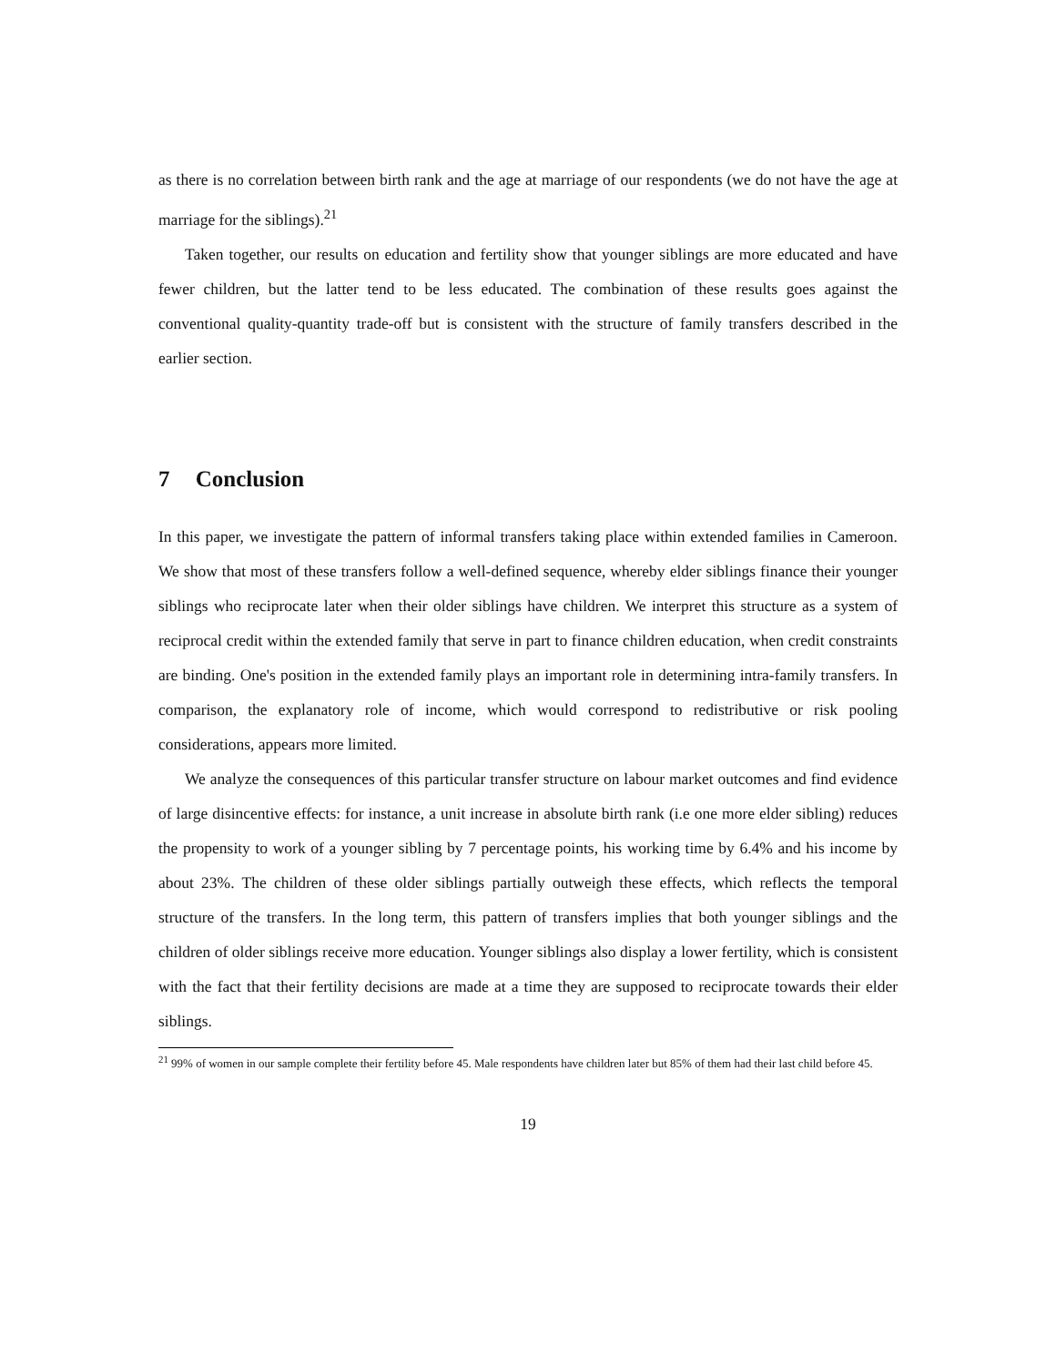as there is no correlation between birth rank and the age at marriage of our respondents (we do not have the age at marriage for the siblings).<sup>21</sup>
Taken together, our results on education and fertility show that younger siblings are more educated and have fewer children, but the latter tend to be less educated. The combination of these results goes against the conventional quality-quantity trade-off but is consistent with the structure of family transfers described in the earlier section.
7 Conclusion
In this paper, we investigate the pattern of informal transfers taking place within extended families in Cameroon. We show that most of these transfers follow a well-defined sequence, whereby elder siblings finance their younger siblings who reciprocate later when their older siblings have children. We interpret this structure as a system of reciprocal credit within the extended family that serve in part to finance children education, when credit constraints are binding. One's position in the extended family plays an important role in determining intra-family transfers. In comparison, the explanatory role of income, which would correspond to redistributive or risk pooling considerations, appears more limited.
We analyze the consequences of this particular transfer structure on labour market outcomes and find evidence of large disincentive effects: for instance, a unit increase in absolute birth rank (i.e one more elder sibling) reduces the propensity to work of a younger sibling by 7 percentage points, his working time by 6.4% and his income by about 23%. The children of these older siblings partially outweigh these effects, which reflects the temporal structure of the transfers. In the long term, this pattern of transfers implies that both younger siblings and the children of older siblings receive more education. Younger siblings also display a lower fertility, which is consistent with the fact that their fertility decisions are made at a time they are supposed to reciprocate towards their elder siblings.
<sup>21</sup> 99% of women in our sample complete their fertility before 45. Male respondents have children later but 85% of them had their last child before 45.
19